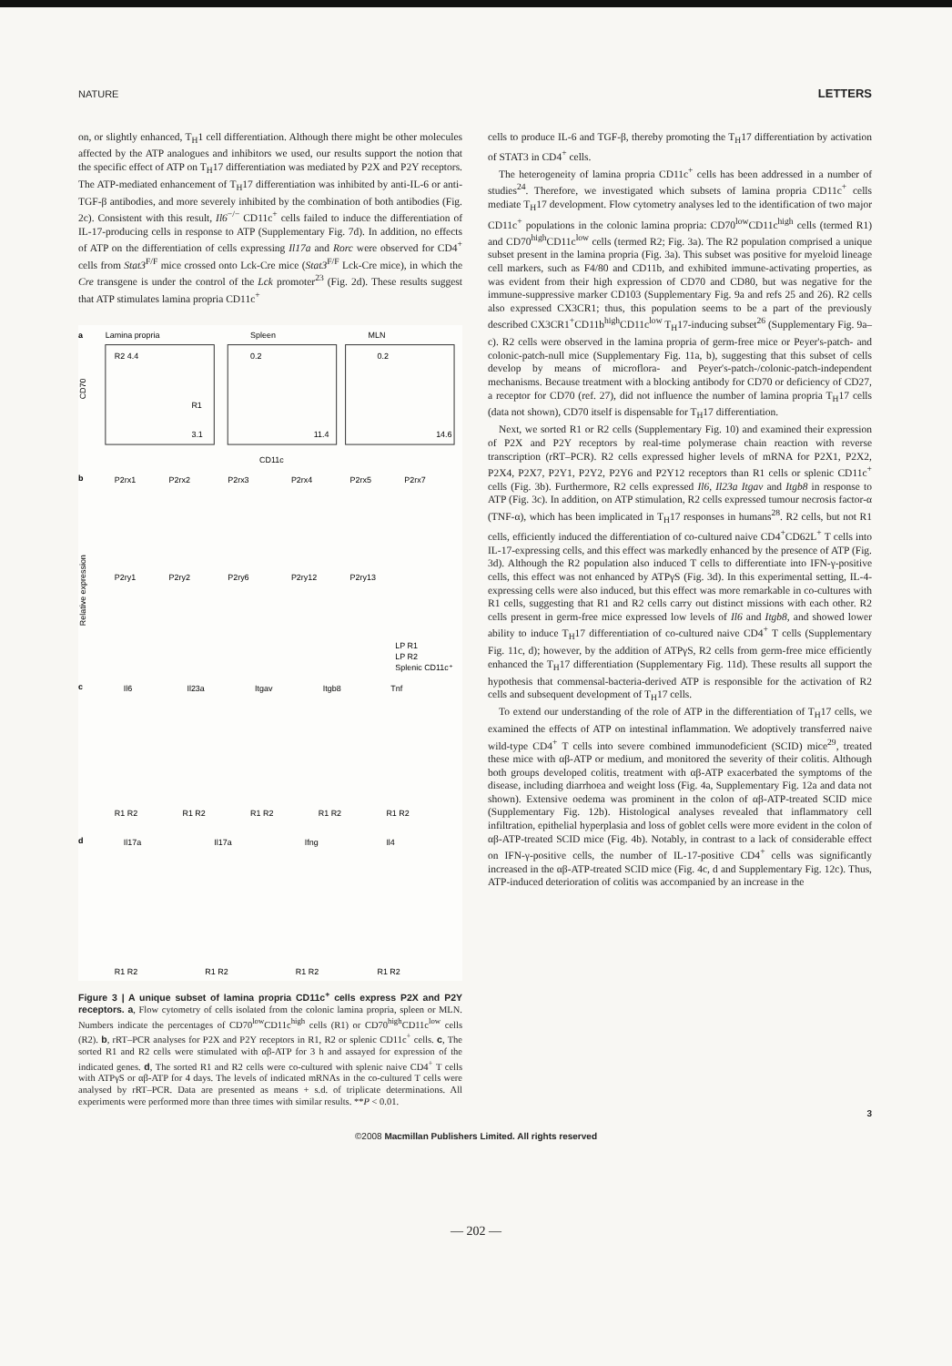NATURE LETTERS
on, or slightly enhanced, T<sub>H</sub>1 cell differentiation. Although there might be other molecules affected by the ATP analogues and inhibitors we used, our results support the notion that the specific effect of ATP on T<sub>H</sub>17 differentiation was mediated by P2X and P2Y receptors. The ATP-mediated enhancement of T<sub>H</sub>17 differentiation was inhibited by anti-IL-6 or anti-TGF-β antibodies, and more severely inhibited by the combination of both antibodies (Fig. 2c). Consistent with this result, Il6<sup>−/−</sup> CD11c<sup>+</sup> cells failed to induce the differentiation of IL-17-producing cells in response to ATP (Supplementary Fig. 7d). In addition, no effects of ATP on the differentiation of cells expressing Il17a and Rorc were observed for CD4<sup>+</sup> cells from Stat3<sup>F/F</sup> mice crossed onto Lck-Cre mice (Stat3<sup>F/F</sup> Lck-Cre mice), in which the Cre transgene is under the control of the Lck promoter<sup>23</sup> (Fig. 2d). These results suggest that ATP stimulates lamina propria CD11c<sup>+</sup>
a
Lamina propria
Spleen
MLN
R2 4.4
R1
3.1
0.2
11.4
0.2
14.6
CD70
CD11c
b
P2rx1
P2rx2
P2rx3
P2rx4
P2rx5
P2rx7
P2ry1
P2ry2
P2ry6
P2ry12
P2ry13
Relative expression
LP R1
LP R2
Splenic CD11c⁺
c
Il6
Il23a
Itgav
Itgb8
Tnf
R1 R2
R1 R2
R1 R2
R1 R2
R1 R2
d
Il17a
Il17a
Ifng
Il4
R1 R2
R1 R2
R1 R2
R1 R2
Figure 3 | A unique subset of lamina propria CD11c<sup>+</sup> cells express P2X and P2Y receptors. a, Flow cytometry of cells isolated from the colonic lamina propria, spleen or MLN. Numbers indicate the percentages of CD70<sup>low</sup>CD11c<sup>high</sup> cells (R1) or CD70<sup>high</sup>CD11c<sup>low</sup> cells (R2). b, rRT–PCR analyses for P2X and P2Y receptors in R1, R2 or splenic CD11c<sup>+</sup> cells. c, The sorted R1 and R2 cells were stimulated with αβ-ATP for 3 h and assayed for expression of the indicated genes. d, The sorted R1 and R2 cells were co-cultured with splenic naive CD4<sup>+</sup> T cells with ATPγS or αβ-ATP for 4 days. The levels of indicated mRNAs in the co-cultured T cells were analysed by rRT–PCR. Data are presented as means + s.d. of triplicate determinations. All experiments were performed more than three times with similar results. **P < 0.01.
cells to produce IL-6 and TGF-β, thereby promoting the T<sub>H</sub>17 differentiation by activation of STAT3 in CD4<sup>+</sup> cells.
The heterogeneity of lamina propria CD11c<sup>+</sup> cells has been addressed in a number of studies<sup>24</sup>. Therefore, we investigated which subsets of lamina propria CD11c<sup>+</sup> cells mediate T<sub>H</sub>17 development. Flow cytometry analyses led to the identification of two major CD11c<sup>+</sup> populations in the colonic lamina propria: CD70<sup>low</sup>CD11c<sup>high</sup> cells (termed R1) and CD70<sup>high</sup>CD11c<sup>low</sup> cells (termed R2; Fig. 3a). The R2 population comprised a unique subset present in the lamina propria (Fig. 3a). This subset was positive for myeloid lineage cell markers, such as F4/80 and CD11b, and exhibited immune-activating properties, as was evident from their high expression of CD70 and CD80, but was negative for the immune-suppressive marker CD103 (Supplementary Fig. 9a and refs 25 and 26). R2 cells also expressed CX3CR1; thus, this population seems to be a part of the previously described CX3CR1<sup>+</sup>CD11b<sup>high</sup>CD11c<sup>low</sup> T<sub>H</sub>17-inducing subset<sup>26</sup> (Supplementary Fig. 9a–c). R2 cells were observed in the lamina propria of germ-free mice or Peyer's-patch- and colonic-patch-null mice (Supplementary Fig. 11a, b), suggesting that this subset of cells develop by means of microflora- and Peyer's-patch-/colonic-patch-independent mechanisms. Because treatment with a blocking antibody for CD70 or deficiency of CD27, a receptor for CD70 (ref. 27), did not influence the number of lamina propria T<sub>H</sub>17 cells (data not shown), CD70 itself is dispensable for T<sub>H</sub>17 differentiation.
Next, we sorted R1 or R2 cells (Supplementary Fig. 10) and examined their expression of P2X and P2Y receptors by real-time polymerase chain reaction with reverse transcription (rRT–PCR). R2 cells expressed higher levels of mRNA for P2X1, P2X2, P2X4, P2X7, P2Y1, P2Y2, P2Y6 and P2Y12 receptors than R1 cells or splenic CD11c<sup>+</sup> cells (Fig. 3b). Furthermore, R2 cells expressed Il6, Il23a Itgav and Itgb8 in response to ATP (Fig. 3c). In addition, on ATP stimulation, R2 cells expressed tumour necrosis factor-α (TNF-α), which has been implicated in T<sub>H</sub>17 responses in humans<sup>28</sup>. R2 cells, but not R1 cells, efficiently induced the differentiation of co-cultured naive CD4<sup>+</sup>CD62L<sup>+</sup> T cells into IL-17-expressing cells, and this effect was markedly enhanced by the presence of ATP (Fig. 3d). Although the R2 population also induced T cells to differentiate into IFN-γ-positive cells, this effect was not enhanced by ATPγS (Fig. 3d). In this experimental setting, IL-4-expressing cells were also induced, but this effect was more remarkable in co-cultures with R1 cells, suggesting that R1 and R2 cells carry out distinct missions with each other. R2 cells present in germ-free mice expressed low levels of Il6 and Itgb8, and showed lower ability to induce T<sub>H</sub>17 differentiation of co-cultured naive CD4<sup>+</sup> T cells (Supplementary Fig. 11c, d); however, by the addition of ATPγS, R2 cells from germ-free mice efficiently enhanced the T<sub>H</sub>17 differentiation (Supplementary Fig. 11d). These results all support the hypothesis that commensal-bacteria-derived ATP is responsible for the activation of R2 cells and subsequent development of T<sub>H</sub>17 cells.
To extend our understanding of the role of ATP in the differentiation of T<sub>H</sub>17 cells, we examined the effects of ATP on intestinal inflammation. We adoptively transferred naive wild-type CD4<sup>+</sup> T cells into severe combined immunodeficient (SCID) mice<sup>29</sup>, treated these mice with αβ-ATP or medium, and monitored the severity of their colitis. Although both groups developed colitis, treatment with αβ-ATP exacerbated the symptoms of the disease, including diarrhoea and weight loss (Fig. 4a, Supplementary Fig. 12a and data not shown). Extensive oedema was prominent in the colon of αβ-ATP-treated SCID mice (Supplementary Fig. 12b). Histological analyses revealed that inflammatory cell infiltration, epithelial hyperplasia and loss of goblet cells were more evident in the colon of αβ-ATP-treated SCID mice (Fig. 4b). Notably, in contrast to a lack of considerable effect on IFN-γ-positive cells, the number of IL-17-positive CD4<sup>+</sup> cells was significantly increased in the αβ-ATP-treated SCID mice (Fig. 4c, d and Supplementary Fig. 12c). Thus, ATP-induced deterioration of colitis was accompanied by an increase in the
3
©2008 Macmillan Publishers Limited. All rights reserved
— 202 —